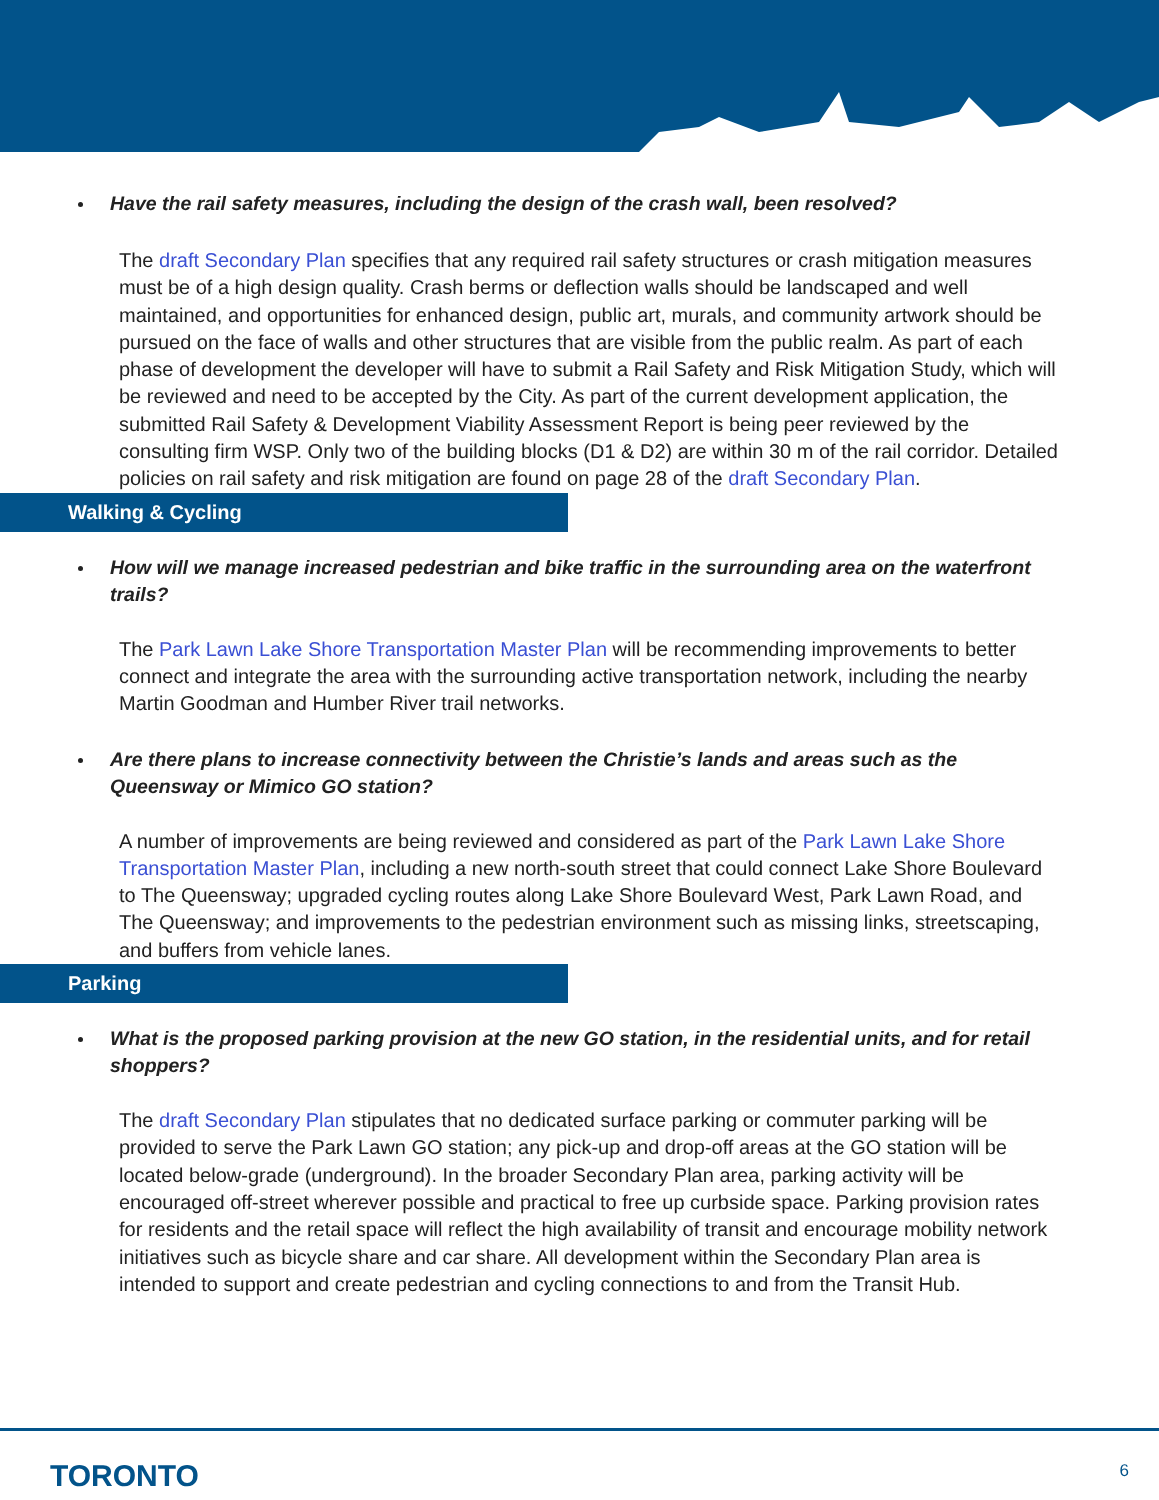Have the rail safety measures, including the design of the crash wall, been resolved?
The draft Secondary Plan specifies that any required rail safety structures or crash mitigation measures must be of a high design quality. Crash berms or deflection walls should be landscaped and well maintained, and opportunities for enhanced design, public art, murals, and community artwork should be pursued on the face of walls and other structures that are visible from the public realm. As part of each phase of development the developer will have to submit a Rail Safety and Risk Mitigation Study, which will be reviewed and need to be accepted by the City. As part of the current development application, the submitted Rail Safety & Development Viability Assessment Report is being peer reviewed by the consulting firm WSP. Only two of the building blocks (D1 & D2) are within 30 m of the rail corridor. Detailed policies on rail safety and risk mitigation are found on page 28 of the draft Secondary Plan.
Walking & Cycling
How will we manage increased pedestrian and bike traffic in the surrounding area on the waterfront trails?
The Park Lawn Lake Shore Transportation Master Plan will be recommending improvements to better connect and integrate the area with the surrounding active transportation network, including the nearby Martin Goodman and Humber River trail networks.
Are there plans to increase connectivity between the Christie’s lands and areas such as the Queensway or Mimico GO station?
A number of improvements are being reviewed and considered as part of the Park Lawn Lake Shore Transportation Master Plan, including a new north-south street that could connect Lake Shore Boulevard to The Queensway; upgraded cycling routes along Lake Shore Boulevard West, Park Lawn Road, and The Queensway; and improvements to the pedestrian environment such as missing links, streetscaping, and buffers from vehicle lanes.
Parking
What is the proposed parking provision at the new GO station, in the residential units, and for retail shoppers?
The draft Secondary Plan stipulates that no dedicated surface parking or commuter parking will be provided to serve the Park Lawn GO station; any pick-up and drop-off areas at the GO station will be located below-grade (underground). In the broader Secondary Plan area, parking activity will be encouraged off-street wherever possible and practical to free up curbside space. Parking provision rates for residents and the retail space will reflect the high availability of transit and encourage mobility network initiatives such as bicycle share and car share. All development within the Secondary Plan area is intended to support and create pedestrian and cycling connections to and from the Transit Hub.
TORONTO 6